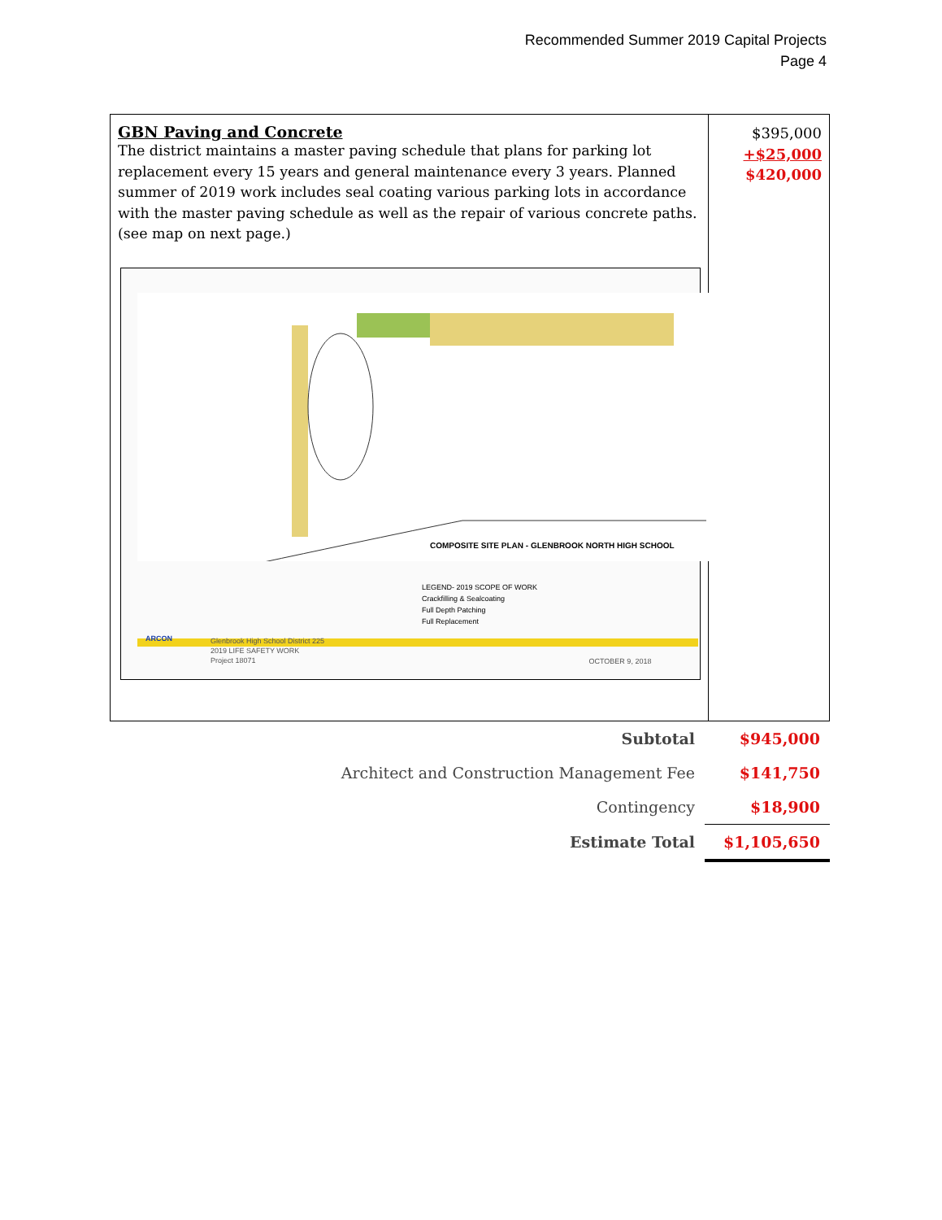Recommended Summer 2019 Capital Projects
Page 4
| GBN Paving and Concrete The district maintains a master paving schedule that plans for parking lot replacement every 15 years and general maintenance every 3 years. Planned summer of 2019 work includes seal coating various parking lots in accordance with the master paving schedule as well as the repair of various concrete paths. (see map on next page.) COMPOSITE SITE PLAN - GLENBROOK NORTH HIGH SCHOOL LEGEND- 2019 SCOPE OF WORK Crackfilling & Sealcoating Full Depth Patching Full Replacement ARCON Glenbrook High School District 225 2019 LIFE SAFETY WORK Project 18071 OCTOBER 9, 2018 | $395,000 +$25,000 $420,000 |
| Subtotal | $945,000 |
| Architect and Construction Management Fee | $141,750 |
| Contingency | $18,900 |
| Estimate Total | $1,105,650 |